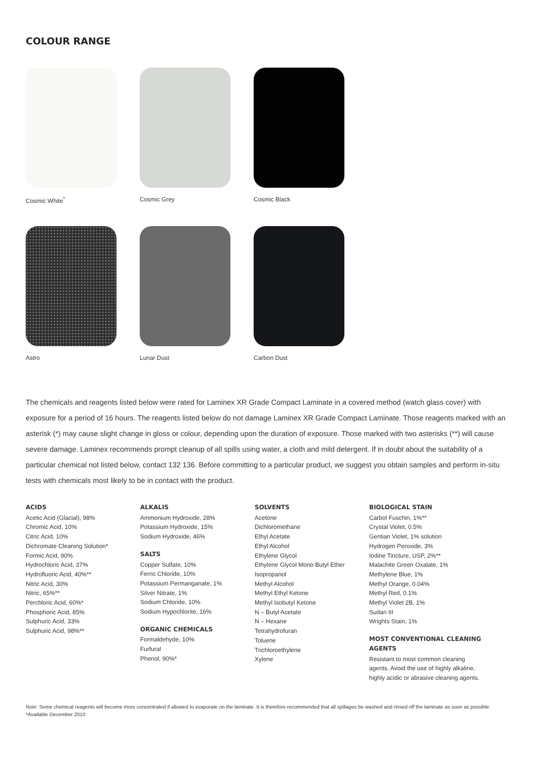COLOUR RANGE
Cosmic White<sup>*</sup>
Cosmic Grey
Cosmic Black
Astro
Lunar Dust
Carbon Dust
The chemicals and reagents listed below were rated for Laminex XR Grade Compact Laminate in a covered method (watch glass cover) with exposure for a period of 16 hours. The reagents listed below do not damage Laminex XR Grade Compact Laminate. Those reagents marked with an asterisk (*) may cause slight change in gloss or colour, depending upon the duration of exposure. Those marked with two asterisks (**) will cause severe damage. Laminex recommends prompt cleanup of all spills using water, a cloth and mild detergent. If in doubt about the suitability of a particular chemical not listed below, contact 132 136. Before committing to a particular product, we suggest you obtain samples and perform in-situ tests with chemicals most likely to be in contact with the product.
ACIDS
Acetic Acid (Glacial), 98%
Chromic Acid, 10%
Citric Acid, 10%
Dichromate Cleaning Solution*
Formic Acid, 90%
Hydrochloric Acid, 37%
Hydrofluoric Acid, 40%**
Nitric Acid, 30%
Nitric, 65%**
Perchloric Acid, 60%*
Phosphoric Acid, 85%
Sulphuric Acid, 33%
Sulphuric Acid, 98%**
ALKALIS
Ammonium Hydroxide, 28%
Potassium Hydroxide, 15%
Sodium Hydroxide, 46%
SALTS
Copper Sulfate, 10%
Ferric Chloride, 10%
Potassium Permanganate, 1%
Silver Nitrate, 1%
Sodium Chloride, 10%
Sodium Hypochlorite, 16%
ORGANIC CHEMICALS
Formaldehyde, 10%
Furfural
Phenol, 90%*
SOLVENTS
Acetone
Dichloromethane
Ethyl Acetate
Ethyl Alcohol
Ethylene Glycol
Ethylene Glycol Mono Butyl Ether
Isopropanol
Methyl Alcohol
Methyl Ethyl Ketone
Methyl Isobutyl Ketone
N – Butyl Acetate
N – Hexane
Tetrahydrofuran
Toluene
Trichloroethylene
Xylene
BIOLOGICAL STAIN
Carbol Fuschin, 1%**
Crystal Violet, 0.5%
Gentian Violet, 1% solution
Hydrogen Peroxide, 3%
Iodine Tincture, USP, 2%**
Malachite Green Oxalate, 1%
Methylene Blue, 1%
Methyl Orange, 0.04%
Methyl Red, 0.1%
Methyl Violet 2B, 1%
Sudan III
Wrights Stain, 1%
MOST CONVENTIONAL CLEANING AGENTS
Resistant to most common cleaning agents. Avoid the use of highly alkaline, highly acidic or abrasive cleaning agents.
Note: Some chemical reagents will become more concentrated if allowed to evaporate on the laminate. It is therefore recommended that all spillages be washed and rinsed off the laminate as soon as possible. *Available December 2010